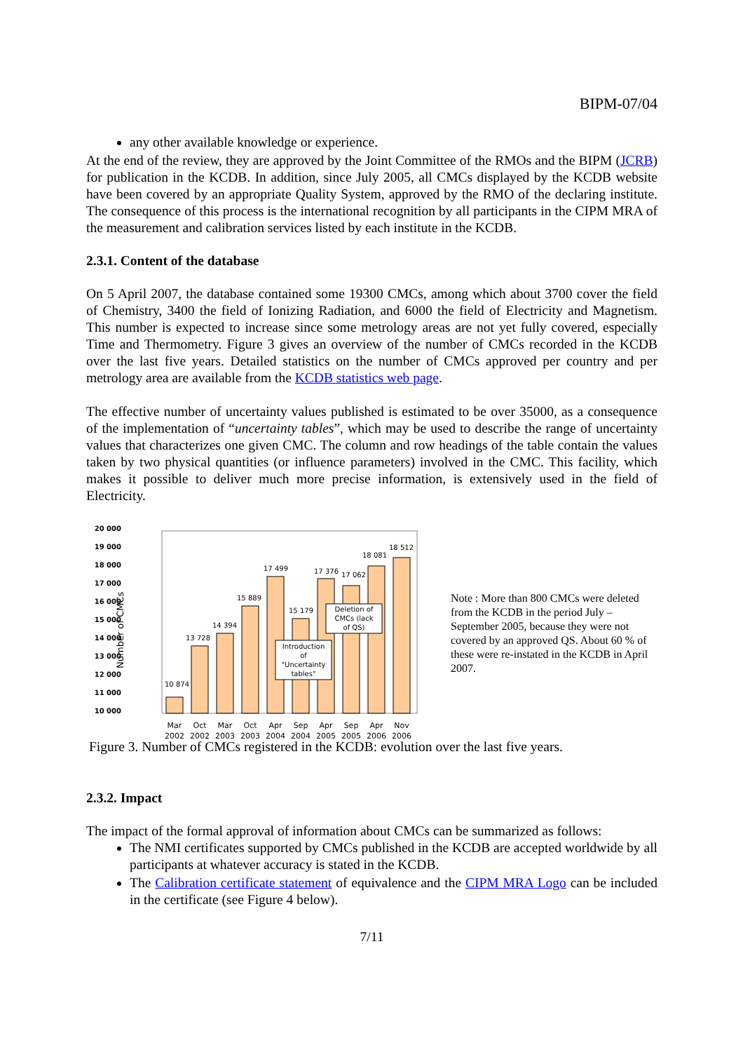BIPM-07/04
any other available knowledge or experience.
At the end of the review, they are approved by the Joint Committee of the RMOs and the BIPM (JCRB) for publication in the KCDB. In addition, since July 2005, all CMCs displayed by the KCDB website have been covered by an appropriate Quality System, approved by the RMO of the declaring institute. The consequence of this process is the international recognition by all participants in the CIPM MRA of the measurement and calibration services listed by each institute in the KCDB.
2.3.1. Content of the database
On 5 April 2007, the database contained some 19300 CMCs, among which about 3700 cover the field of Chemistry, 3400 the field of Ionizing Radiation, and 6000 the field of Electricity and Magnetism. This number is expected to increase since some metrology areas are not yet fully covered, especially Time and Thermometry. Figure 3 gives an overview of the number of CMCs recorded in the KCDB over the last five years. Detailed statistics on the number of CMCs approved per country and per metrology area are available from the KCDB statistics web page.
The effective number of uncertainty values published is estimated to be over 35000, as a consequence of the implementation of “uncertainty tables”, which may be used to describe the range of uncertainty values that characterizes one given CMC. The column and row headings of the table contain the values taken by two physical quantities (or influence parameters) involved in the CMC. This facility, which makes it possible to deliver much more precise information, is extensively used in the field of Electricity.
20 000
19 000
18 000
17 000
16 000
15 000
14 000
13 000
12 000
11 000
10 000
Number of CMCs
10 874
13 728
14 394
15 889
17 499
15 179
17 376
17 062
18 081
18 512
Introduction
of
"Uncertainty
tables"
Deletion of
CMCs (lack
of QS)
Mar
Oct
Mar
Oct
Apr
Sep
Apr
Sep
Apr
Nov
2002
2002
2003
2003
2004
2004
2005
2005
2006
2006
Note : More than 800 CMCs were deleted from the KCDB in the period July – September 2005, because they were not covered by an approved QS. About 60 % of these were re-instated in the KCDB in April 2007.
Figure 3. Number of CMCs registered in the KCDB: evolution over the last five years.
2.3.2. Impact
The impact of the formal approval of information about CMCs can be summarized as follows:
The NMI certificates supported by CMCs published in the KCDB are accepted worldwide by all participants at whatever accuracy is stated in the KCDB.
The Calibration certificate statement of equivalence and the CIPM MRA Logo can be included in the certificate (see Figure 4 below).
7/11